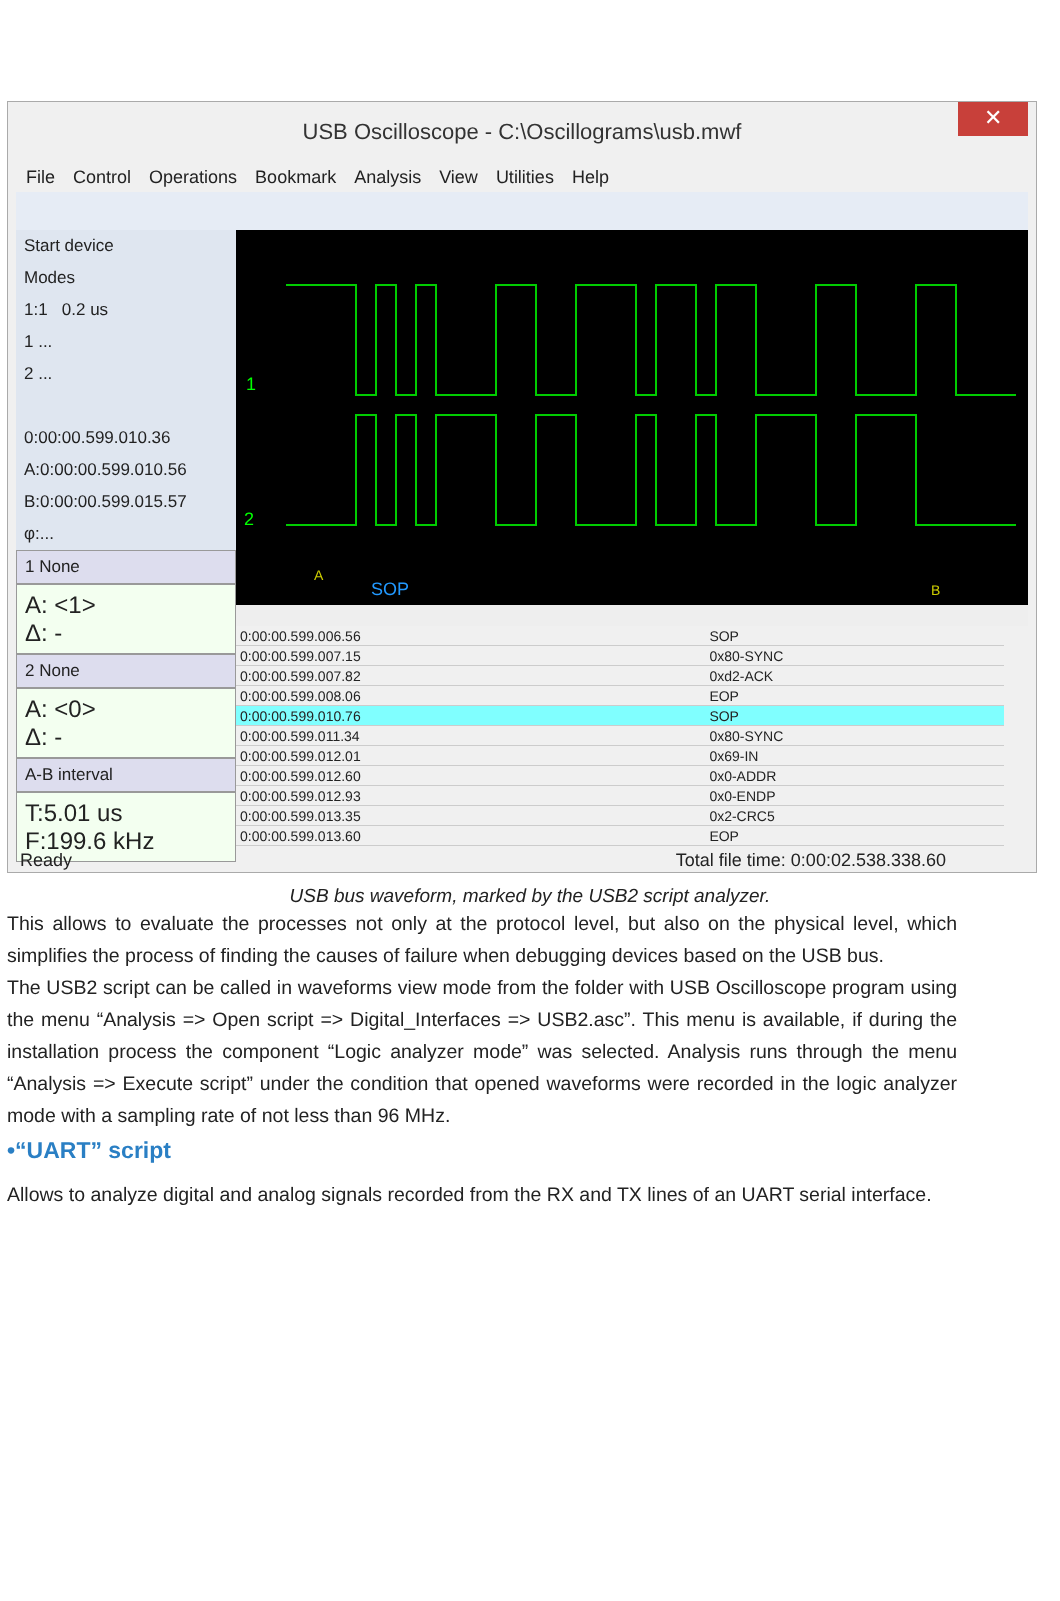USB Oscilloscope - C:\Oscillograms\usb.mwf
✕
File Control Operations Bookmark Analysis View Utilities Help
Start device
Modes
1:1 0.2 us
1 ...
2 ...
0:00:00.599.010.36
A:0:00:00.599.010.56
B:0:00:00.599.015.57
φ:...
1 None
A: <1>
Δ: -
2 None
A: <0>
Δ: -
A-B interval
T:5.01 us
F:199.6 kHz
1
2
SOP
A
B
| 0:00:00.599.006.56 | SOP |
| 0:00:00.599.007.15 | 0x80-SYNC |
| 0:00:00.599.007.82 | 0xd2-ACK |
| 0:00:00.599.008.06 | EOP |
| 0:00:00.599.010.76 | SOP |
| 0:00:00.599.011.34 | 0x80-SYNC |
| 0:00:00.599.012.01 | 0x69-IN |
| 0:00:00.599.012.60 | 0x0-ADDR |
| 0:00:00.599.012.93 | 0x0-ENDP |
| 0:00:00.599.013.35 | 0x2-CRC5 |
| 0:00:00.599.013.60 | EOP |
Ready Total file time: 0:00:02.538.338.60
USB bus waveform, marked by the USB2 script analyzer.
This allows to evaluate the processes not only at the protocol level, but also on the physical level, which simplifies the process of finding the causes of failure when debugging devices based on the USB bus.
The USB2 script can be called in waveforms view mode from the folder with USB Oscilloscope program using the menu “Analysis => Open script => Digital_Interfaces => USB2.asc”. This menu is available, if during the installation process the component “Logic analyzer mode” was selected. Analysis runs through the menu “Analysis => Execute script” under the condition that opened waveforms were recorded in the logic analyzer mode with a sampling rate of not less than 96 MHz.
•“UART” script
Allows to analyze digital and analog signals recorded from the RX and TX lines of an UART serial interface.